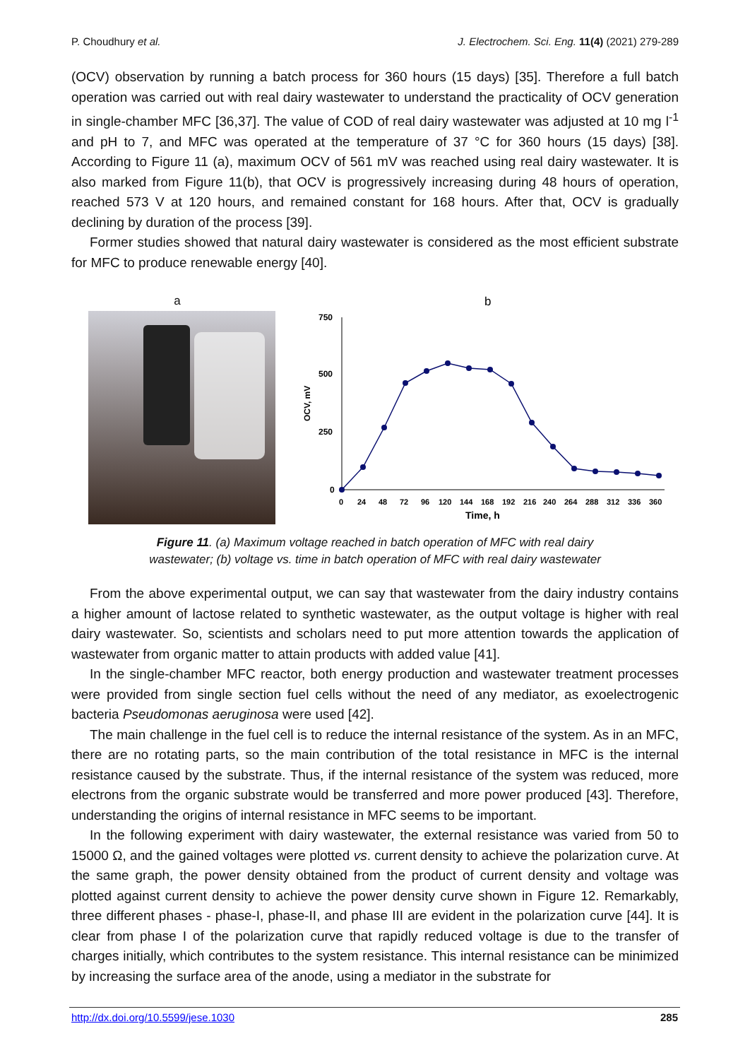P. Choudhury et al. J. Electrochem. Sci. Eng. 11(4) (2021) 279-289
(OCV) observation by running a batch process for 360 hours (15 days) [35]. Therefore a full batch operation was carried out with real dairy wastewater to understand the practicality of OCV generation in single-chamber MFC [36,37]. The value of COD of real dairy wastewater was adjusted at 10 mg l<sup>-1</sup> and pH to 7, and MFC was operated at the temperature of 37 °C for 360 hours (15 days) [38]. According to Figure 11 (a), maximum OCV of 561 mV was reached using real dairy wastewater. It is also marked from Figure 11(b), that OCV is progressively increasing during 48 hours of operation, reached 573 V at 120 hours, and remained constant for 168 hours. After that, OCV is gradually declining by duration of the process [39].
Former studies showed that natural dairy wastewater is considered as the most efficient substrate for MFC to produce renewable energy [40].
a
b
750
500
250
0
OCV, mV
0
24
48
72
96
120
144
168
192
216
240
264
288
312
336
360
Time, h
Figure 11. (a) Maximum voltage reached in batch operation of MFC with real dairy
wastewater; (b) voltage vs. time in batch operation of MFC with real dairy wastewater
From the above experimental output, we can say that wastewater from the dairy industry contains a higher amount of lactose related to synthetic wastewater, as the output voltage is higher with real dairy wastewater. So, scientists and scholars need to put more attention towards the application of wastewater from organic matter to attain products with added value [41].
In the single-chamber MFC reactor, both energy production and wastewater treatment processes were provided from single section fuel cells without the need of any mediator, as exoelectrogenic bacteria Pseudomonas aeruginosa were used [42].
The main challenge in the fuel cell is to reduce the internal resistance of the system. As in an MFC, there are no rotating parts, so the main contribution of the total resistance in MFC is the internal resistance caused by the substrate. Thus, if the internal resistance of the system was reduced, more electrons from the organic substrate would be transferred and more power produced [43]. Therefore, understanding the origins of internal resistance in MFC seems to be important.
In the following experiment with dairy wastewater, the external resistance was varied from 50 to 15000 Ω, and the gained voltages were plotted vs. current density to achieve the polarization curve. At the same graph, the power density obtained from the product of current density and voltage was plotted against current density to achieve the power density curve shown in Figure 12. Remarkably, three different phases - phase-I, phase-II, and phase III are evident in the polarization curve [44]. It is clear from phase I of the polarization curve that rapidly reduced voltage is due to the transfer of charges initially, which contributes to the system resistance. This internal resistance can be minimized by increasing the surface area of the anode, using a mediator in the substrate for
http://dx.doi.org/10.5599/jese.1030 285